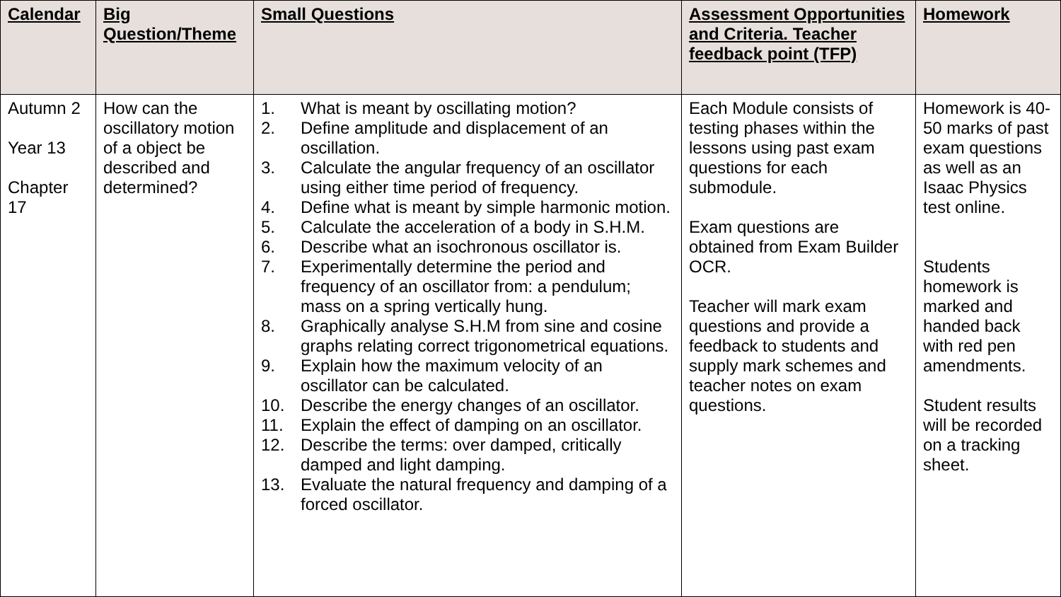| Calendar | Big Question/Theme | Small Questions | Assessment Opportunities and Criteria. Teacher feedback point (TFP) | Homework |
| --- | --- | --- | --- | --- |
| Autumn 2 Year 13 Chapter 17 | How can the oscillatory motion of a object be described and determined? | 1. What is meant by oscillating motion? 2. Define amplitude and displacement of an oscillation. 3. Calculate the angular frequency of an oscillator using either time period of frequency. 4. Define what is meant by simple harmonic motion. 5. Calculate the acceleration of a body in S.H.M. 6. Describe what an isochronous oscillator is. 7. Experimentally determine the period and frequency of an oscillator from: a pendulum; mass on a spring vertically hung. 8. Graphically analyse S.H.M from sine and cosine graphs relating correct trigonometrical equations. 9. Explain how the maximum velocity of an oscillator can be calculated. 10. Describe the energy changes of an oscillator. 11. Explain the effect of damping on an oscillator. 12. Describe the terms: over damped, critically damped and light damping. 13. Evaluate the natural frequency and damping of a forced oscillator. | Each Module consists of testing phases within the lessons using past exam questions for each submodule. Exam questions are obtained from Exam Builder OCR. Teacher will mark exam questions and provide a feedback to students and supply mark schemes and teacher notes on exam questions. | Homework is 40-50 marks of past exam questions as well as an Isaac Physics test online. Students homework is marked and handed back with red pen amendments. Student results will be recorded on a tracking sheet. |